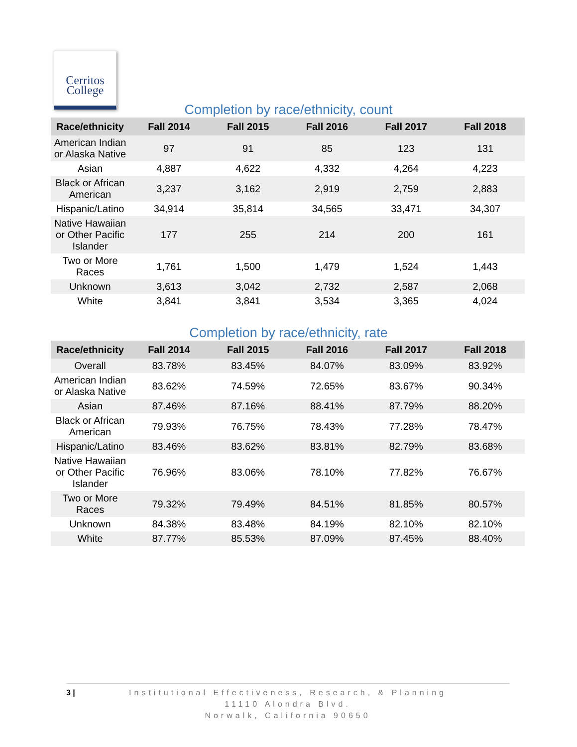Cerritos
College
Completion by race/ethnicity, count
| Race/ethnicity | Fall 2014 | Fall 2015 | Fall 2016 | Fall 2017 | Fall 2018 |
| --- | --- | --- | --- | --- | --- |
| American Indian or Alaska Native | 97 | 91 | 85 | 123 | 131 |
| Asian | 4,887 | 4,622 | 4,332 | 4,264 | 4,223 |
| Black or African American | 3,237 | 3,162 | 2,919 | 2,759 | 2,883 |
| Hispanic/Latino | 34,914 | 35,814 | 34,565 | 33,471 | 34,307 |
| Native Hawaiian or Other Pacific Islander | 177 | 255 | 214 | 200 | 161 |
| Two or More Races | 1,761 | 1,500 | 1,479 | 1,524 | 1,443 |
| Unknown | 3,613 | 3,042 | 2,732 | 2,587 | 2,068 |
| White | 3,841 | 3,841 | 3,534 | 3,365 | 4,024 |
Completion by race/ethnicity, rate
| Race/ethnicity | Fall 2014 | Fall 2015 | Fall 2016 | Fall 2017 | Fall 2018 |
| --- | --- | --- | --- | --- | --- |
| Overall | 83.78% | 83.45% | 84.07% | 83.09% | 83.92% |
| American Indian or Alaska Native | 83.62% | 74.59% | 72.65% | 83.67% | 90.34% |
| Asian | 87.46% | 87.16% | 88.41% | 87.79% | 88.20% |
| Black or African American | 79.93% | 76.75% | 78.43% | 77.28% | 78.47% |
| Hispanic/Latino | 83.46% | 83.62% | 83.81% | 82.79% | 83.68% |
| Native Hawaiian or Other Pacific Islander | 76.96% | 83.06% | 78.10% | 77.82% | 76.67% |
| Two or More Races | 79.32% | 79.49% | 84.51% | 81.85% | 80.57% |
| Unknown | 84.38% | 83.48% | 84.19% | 82.10% | 82.10% |
| White | 87.77% | 85.53% | 87.09% | 87.45% | 88.40% |
3 | Institutional Effectiveness, Research, & Planning
11110 Alondra Blvd.
Norwalk, California 90650